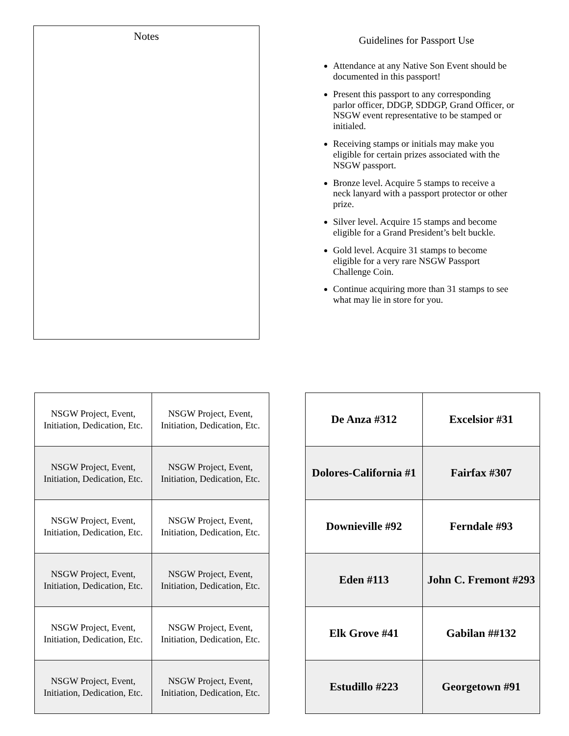Notes
Guidelines for Passport Use
Attendance at any Native Son Event should be documented in this passport!
Present this passport to any corresponding parlor officer, DDGP, SDDGP, Grand Officer, or NSGW event representative to be stamped or initialed.
Receiving stamps or initials may make you eligible for certain prizes associated with the NSGW passport.
Bronze level. Acquire 5 stamps to receive a neck lanyard with a passport protector or other prize.
Silver level. Acquire 15 stamps and become eligible for a Grand President’s belt buckle.
Gold level. Acquire 31 stamps to become eligible for a very rare NSGW Passport Challenge Coin.
Continue acquiring more than 31 stamps to see what may lie in store for you.
| NSGW Project, Event, Initiation, Dedication, Etc. | NSGW Project, Event, Initiation, Dedication, Etc. |
| NSGW Project, Event, Initiation, Dedication, Etc. | NSGW Project, Event, Initiation, Dedication, Etc. |
| NSGW Project, Event, Initiation, Dedication, Etc. | NSGW Project, Event, Initiation, Dedication, Etc. |
| NSGW Project, Event, Initiation, Dedication, Etc. | NSGW Project, Event, Initiation, Dedication, Etc. |
| NSGW Project, Event, Initiation, Dedication, Etc. | NSGW Project, Event, Initiation, Dedication, Etc. |
| NSGW Project, Event, Initiation, Dedication, Etc. | NSGW Project, Event, Initiation, Dedication, Etc. |
| De Anza #312 | Excelsior #31 |
| Dolores-California #1 | Fairfax #307 |
| Downieville #92 | Ferndale #93 |
| Eden #113 | John C. Fremont #293 |
| Elk Grove #41 | Gabilan ##132 |
| Estudillo #223 | Georgetown #91 |